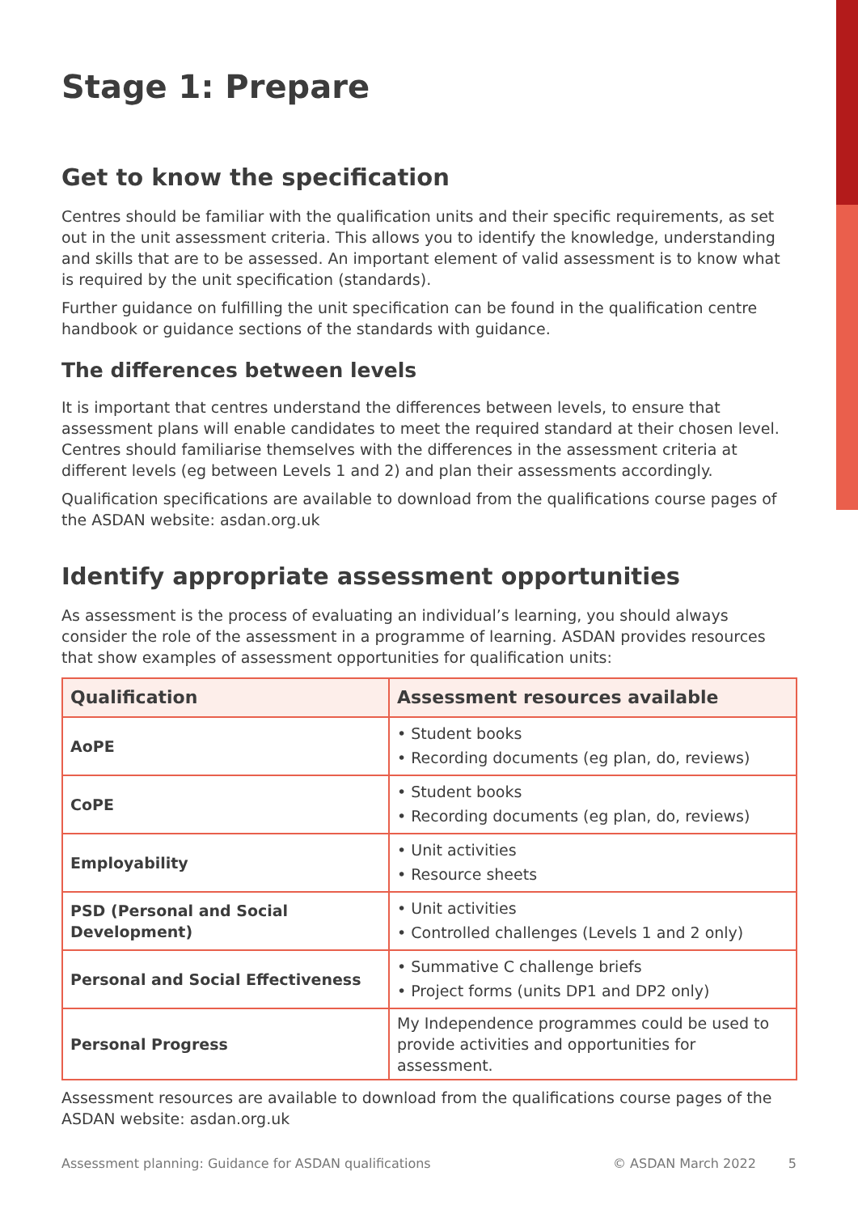Stage 1: Prepare
Get to know the specification
Centres should be familiar with the qualification units and their specific requirements, as set out in the unit assessment criteria. This allows you to identify the knowledge, understanding and skills that are to be assessed. An important element of valid assessment is to know what is required by the unit specification (standards).
Further guidance on fulfilling the unit specification can be found in the qualification centre handbook or guidance sections of the standards with guidance.
The differences between levels
It is important that centres understand the differences between levels, to ensure that assessment plans will enable candidates to meet the required standard at their chosen level. Centres should familiarise themselves with the differences in the assessment criteria at different levels (eg between Levels 1 and 2) and plan their assessments accordingly.
Qualification specifications are available to download from the qualifications course pages of the ASDAN website: asdan.org.uk
Identify appropriate assessment opportunities
As assessment is the process of evaluating an individual’s learning, you should always consider the role of the assessment in a programme of learning. ASDAN provides resources that show examples of assessment opportunities for qualification units:
| Qualification | Assessment resources available |
| --- | --- |
| AoPE | • Student books • Recording documents (eg plan, do, reviews) |
| CoPE | • Student books • Recording documents (eg plan, do, reviews) |
| Employability | • Unit activities • Resource sheets |
| PSD (Personal and Social Development) | • Unit activities • Controlled challenges (Levels 1 and 2 only) |
| Personal and Social Effectiveness | • Summative C challenge briefs • Project forms (units DP1 and DP2 only) |
| Personal Progress | My Independence programmes could be used to provide activities and opportunities for assessment. |
Assessment resources are available to download from the qualifications course pages of the ASDAN website: asdan.org.uk
Assessment planning: Guidance for ASDAN qualifications © ASDAN March 2022 5